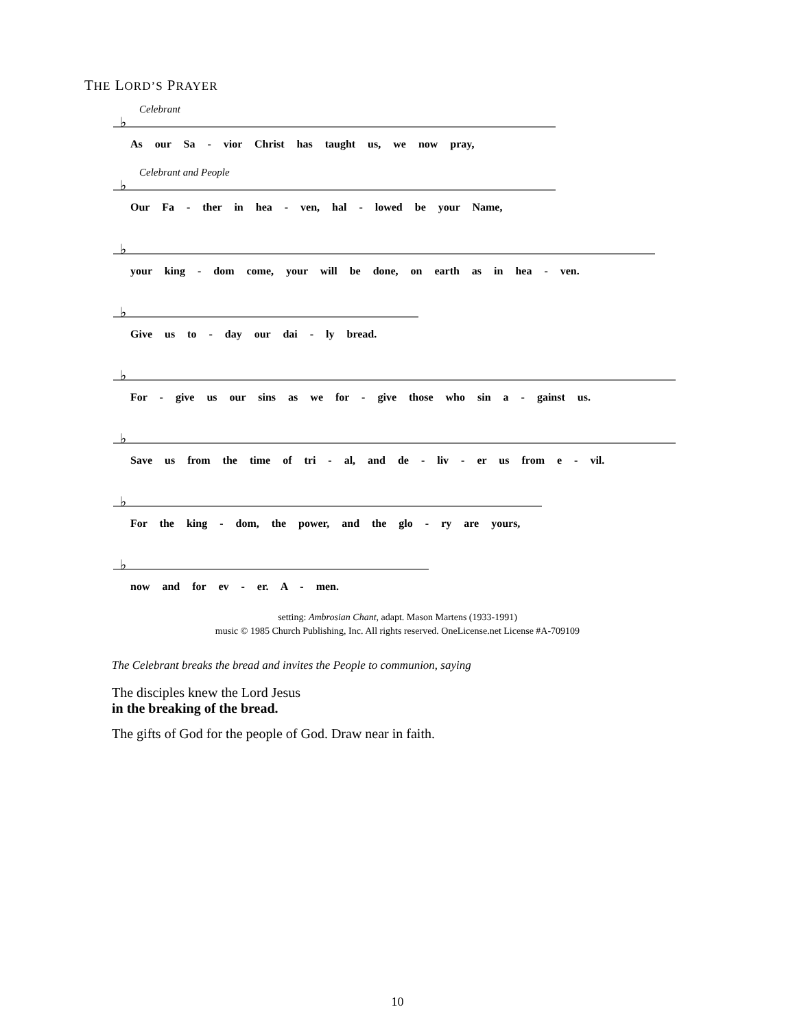THE LORD’S PRAYER
Celebrant
♭
As our Sa - vior Christ has taught us, we now pray,
Celebrant and People
♭
Our Fa - ther in hea - ven, hal - lowed be your Name,
♭
your king - dom come, your will be done, on earth as in hea - ven.
♭
Give us to - day our dai - ly bread.
♭
For - give us our sins as we for - give those who sin a - gainst us.
♭
Save us from the time of tri - al, and de - liv - er us from e - vil.
♭
For the king - dom, the power, and the glo - ry are yours,
♭
now and for ev - er. A - men.
setting: Ambrosian Chant, adapt. Mason Martens (1933-1991)
music © 1985 Church Publishing, Inc. All rights reserved. OneLicense.net License #A-709109
The Celebrant breaks the bread and invites the People to communion, saying
The disciples knew the Lord Jesus
in the breaking of the bread.
The gifts of God for the people of God. Draw near in faith.
10